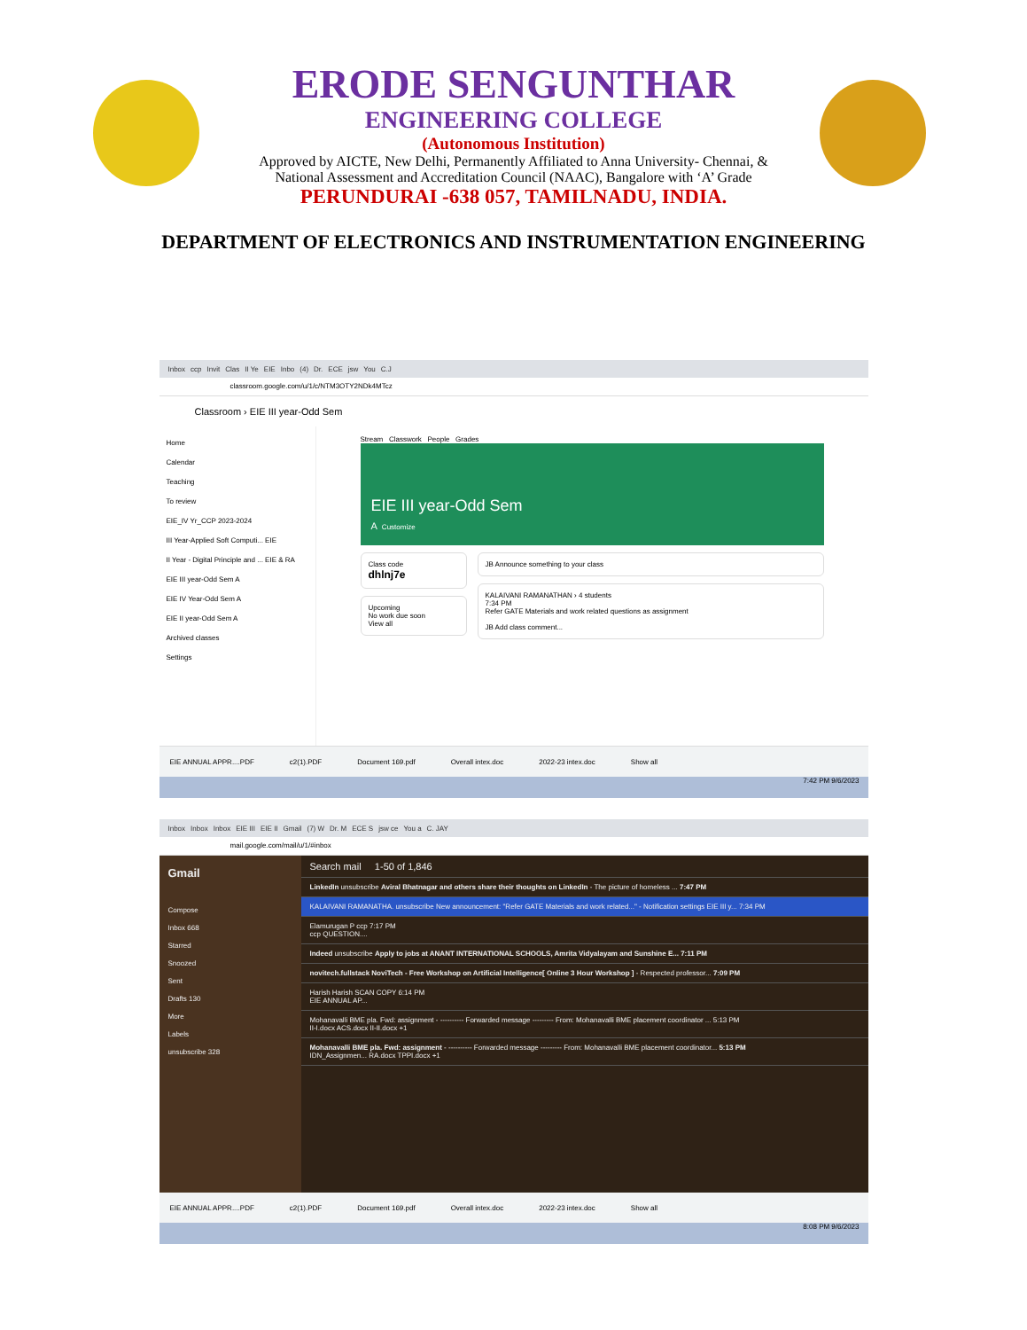ERODE SENGUNTHAR
ENGINEERING COLLEGE
(Autonomous Institution)
Approved by AICTE, New Delhi, Permanently Affiliated to Anna University- Chennai, &
National Assessment and Accreditation Council (NAAC), Bangalore with ‘A’ Grade
PERUNDURAI -638 057, TAMILNADU, INDIA.
DEPARTMENT OF ELECTRONICS AND INSTRUMENTATION ENGINEERING
Inbox ccp Invit Clas II Ye EIE Inbo (4) Dr. ECE jsw You C.J
classroom.google.com/u/1/c/NTM3OTY2NDk4MTcz
Classroom › EIE III year-Odd Sem
Home
Calendar
Teaching
To review
EIE_IV Yr_CCP 2023-2024
III Year-Applied Soft Computi... EIE
II Year - Digital Principle and ... EIE & RA
EIE III year-Odd Sem A
EIE IV Year-Odd Sem A
EIE II year-Odd Sem A
Archived classes
Settings
Stream Classwork People Grades
EIE III year-Odd Sem
A Customize
Class code
dhlnj7e
Upcoming
No work due soon
View all
JB Announce something to your class
KALAIVANI RAMANATHAN › 4 students
7:34 PM
Refer GATE Materials and work related questions as assignment
JB Add class comment...
EIE ANNUAL APPR....PDF c2(1).PDF Document 169.pdf Overall intex.doc 2022-23 intex.doc Show all
7:42 PM 9/6/2023
Inbox Inbox Inbox EIE III EIE II Gmail (7) W Dr. M ECE S jsw ce You a C. JAY
mail.google.com/mail/u/1/#inbox
Gmail
Compose
Inbox 668
Starred
Snoozed
Sent
Drafts 130
More
Labels
unsubscribe 328
Search mail 1-50 of 1,846
LinkedIn unsubscribe Aviral Bhatnagar and others share their thoughts on LinkedIn - The picture of homeless ... 7:47 PM
KALAIVANI RAMANATHA. unsubscribe New announcement: "Refer GATE Materials and work related..." - Notification settings EIE III y... 7:34 PM
Elamurugan P ccp 7:17 PM
ccp QUESTION....
Indeed unsubscribe Apply to jobs at ANANT INTERNATIONAL SCHOOLS, Amrita Vidyalayam and Sunshine E... 7:11 PM
novitech.fullstack NoviTech - Free Workshop on Artificial Intelligence[ Online 3 Hour Workshop ] - Respected professor... 7:09 PM
Harish Harish SCAN COPY 6:14 PM
EIE ANNUAL AP...
Mohanavalli BME pla. Fwd: assignment - ---------- Forwarded message --------- From: Mohanavalli BME placement coordinator ... 5:13 PM
II-I.docx ACS.docx II-II.docx +1
Mohanavalli BME pla. Fwd: assignment - ---------- Forwarded message --------- From: Mohanavalli BME placement coordinator... 5:13 PM
IDN_Assignmen... RA.docx TPPI.docx +1
EIE ANNUAL APPR....PDF c2(1).PDF Document 169.pdf Overall intex.doc 2022-23 intex.doc Show all
8:08 PM 9/6/2023